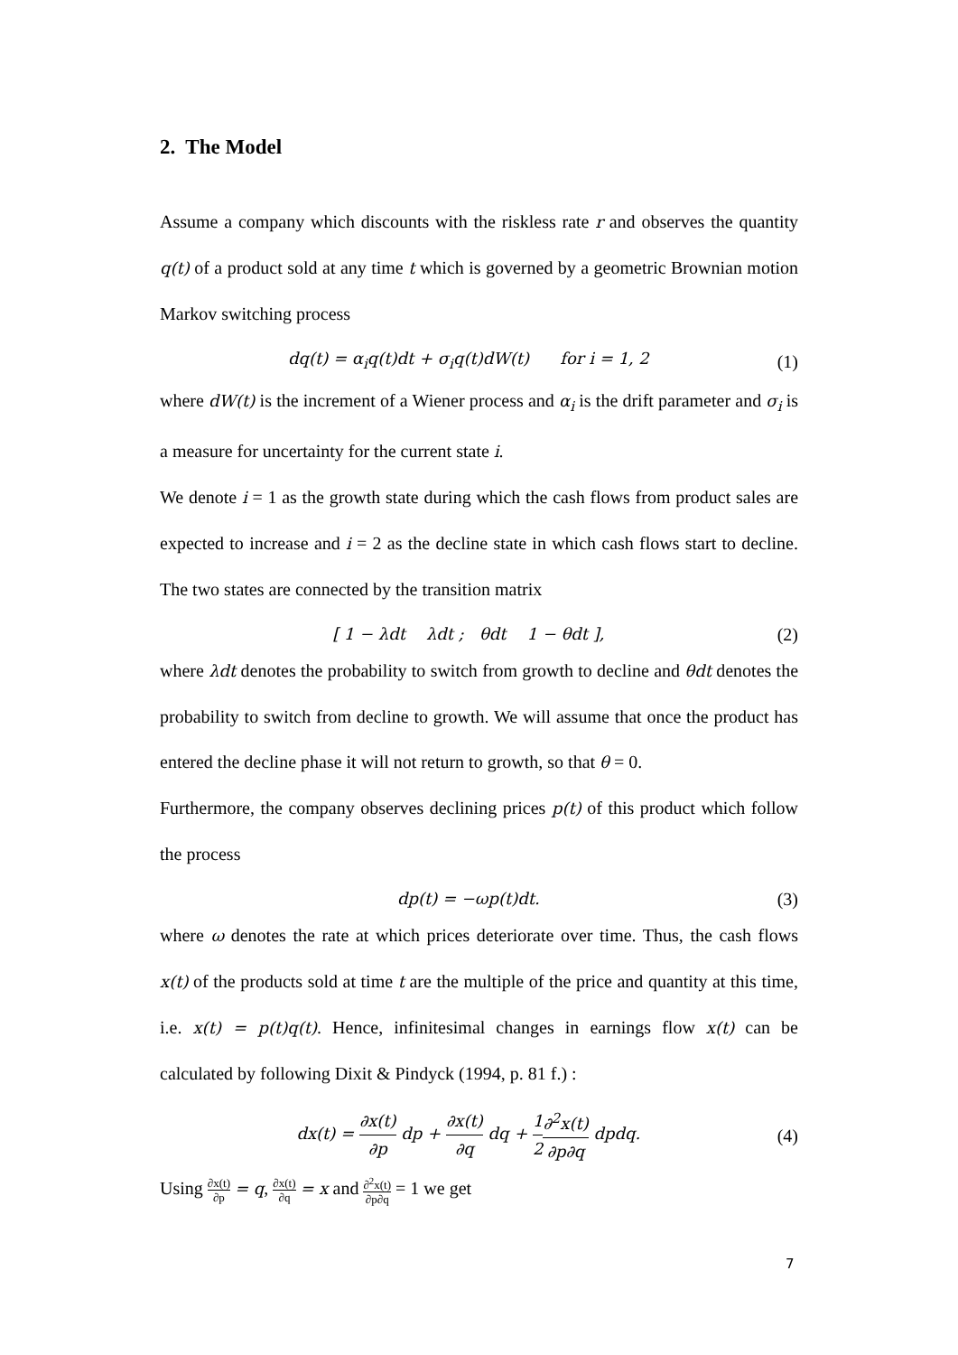2. The Model
Assume a company which discounts with the riskless rate r and observes the quantity q(t) of a product sold at any time t which is governed by a geometric Brownian motion Markov switching process
dq(t) = α<sub>i</sub>q(t)dt + σ<sub>i</sub>q(t)dW(t) for i = 1, 2 (1)
where dW(t) is the increment of a Wiener process and α<sub>i</sub> is the drift parameter and σ<sub>i</sub> is a measure for uncertainty for the current state i.
We denote i = 1 as the growth state during which the cash flows from product sales are expected to increase and i = 2 as the decline state in which cash flows start to decline. The two states are connected by the transition matrix
[ 1 − λdt λdt ; θdt 1 − θdt ], (2)
where λdt denotes the probability to switch from growth to decline and θdt denotes the probability to switch from decline to growth. We will assume that once the product has entered the decline phase it will not return to growth, so that θ = 0.
Furthermore, the company observes declining prices p(t) of this product which follow the process
dp(t) = −ωp(t)dt. (3)
where ω denotes the rate at which prices deteriorate over time. Thus, the cash flows x(t) of the products sold at time t are the multiple of the price and quantity at this time, i.e. x(t) = p(t)q(t). Hence, infinitesimal changes in earnings flow x(t) can be calculated by following Dixit & Pindyck (1994, p. 81 f.) :
dx(t) = ∂x(t) ∂p dp + ∂x(t) ∂q dq + 1 2∂<sup>2</sup>x(t) ∂p∂q dpdq. (4)
Using ∂x(t) ∂p = q, ∂x(t) ∂q = x and ∂<sup>2</sup>x(t) ∂p∂q = 1 we get
7